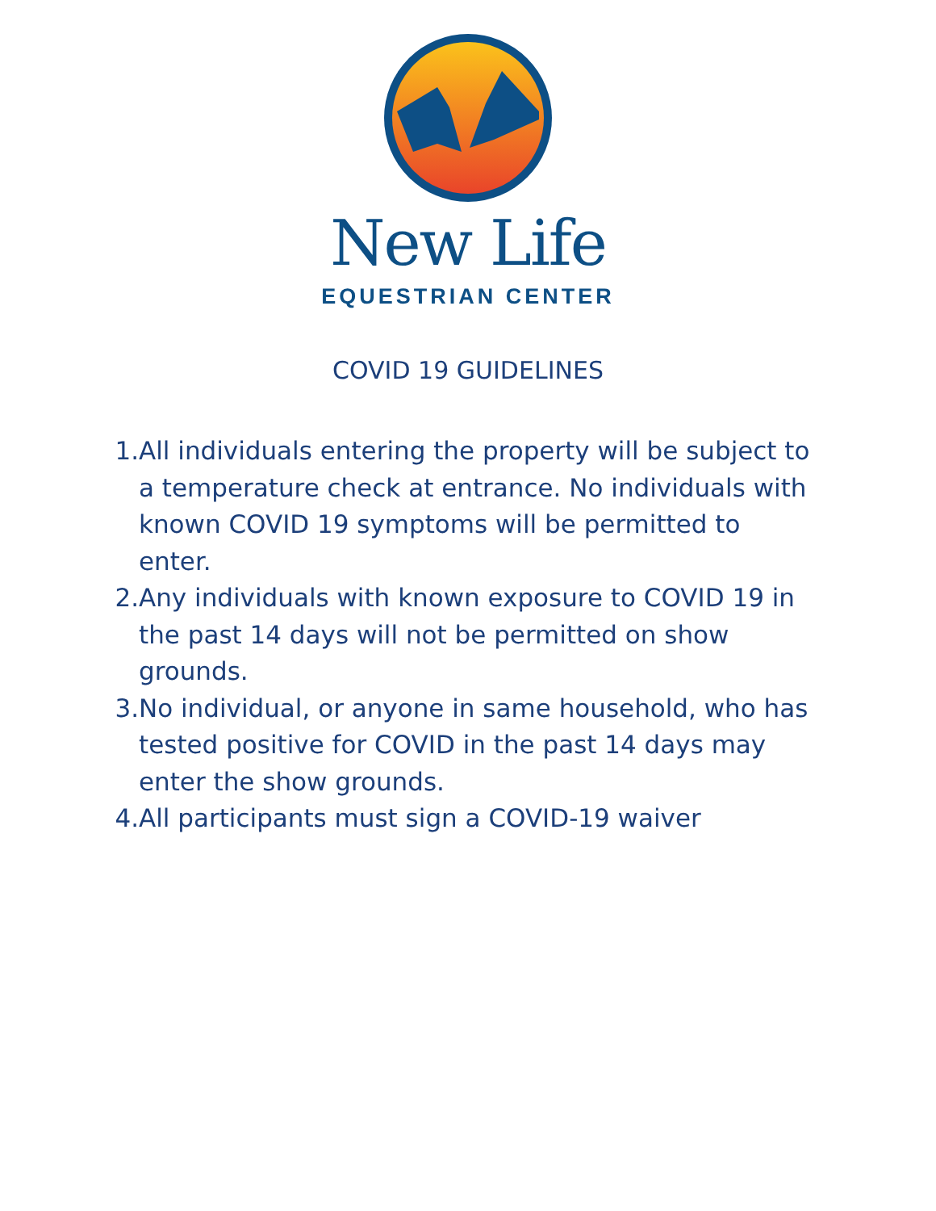New Life
EQUESTRIAN CENTER
COVID 19 GUIDELINES
1. All individuals entering the property will be subject to a temperature check at entrance. No individuals with known COVID 19 symptoms will be permitted to enter.
2. Any individuals with known exposure to COVID 19 in the past 14 days will not be permitted on show grounds.
3. No individual, or anyone in same household, who has tested positive for COVID in the past 14 days may enter the show grounds.
4. All participants must sign a COVID-19 waiver